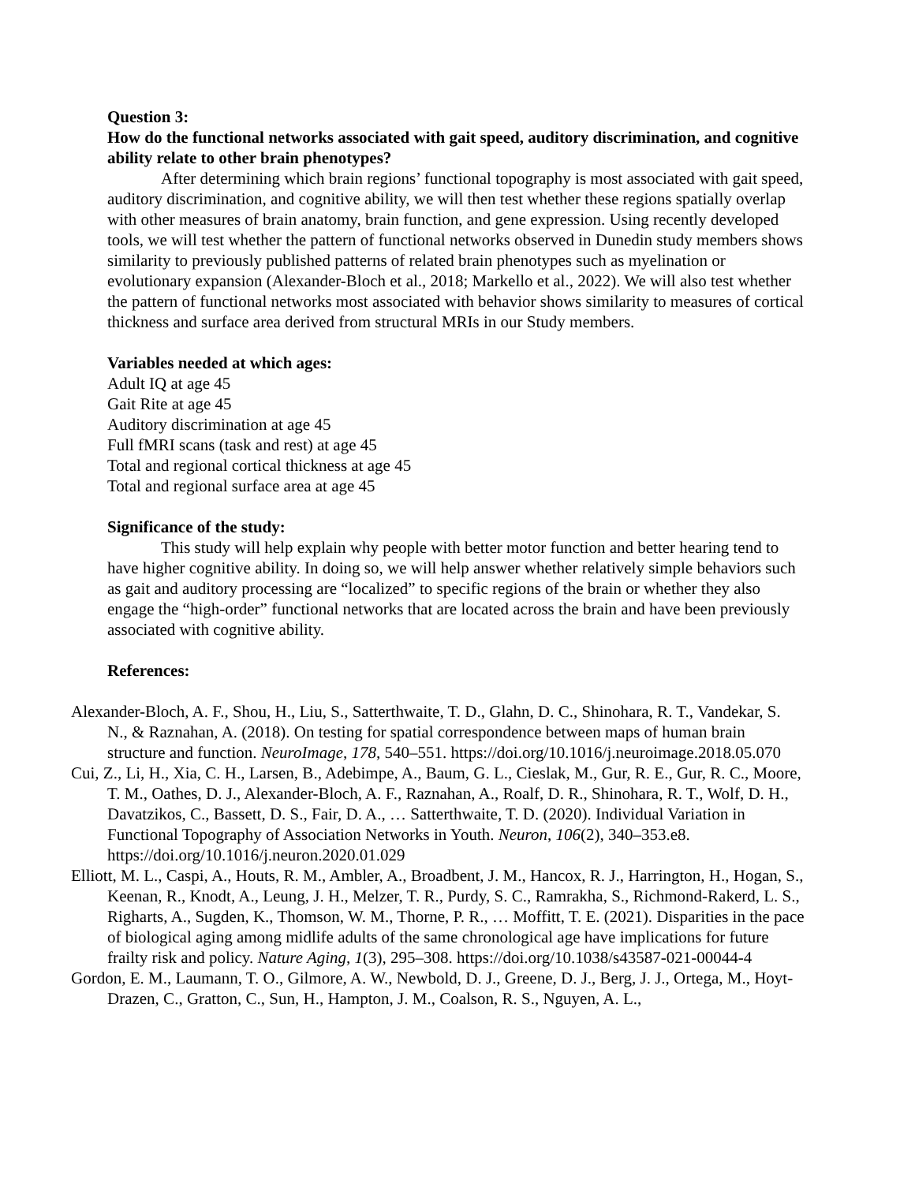Question 3:
How do the functional networks associated with gait speed, auditory discrimination, and cognitive ability relate to other brain phenotypes?
After determining which brain regions’ functional topography is most associated with gait speed, auditory discrimination, and cognitive ability, we will then test whether these regions spatially overlap with other measures of brain anatomy, brain function, and gene expression. Using recently developed tools, we will test whether the pattern of functional networks observed in Dunedin study members shows similarity to previously published patterns of related brain phenotypes such as myelination or evolutionary expansion (Alexander-Bloch et al., 2018; Markello et al., 2022). We will also test whether the pattern of functional networks most associated with behavior shows similarity to measures of cortical thickness and surface area derived from structural MRIs in our Study members.
Variables needed at which ages:
Adult IQ at age 45
Gait Rite at age 45
Auditory discrimination at age 45
Full fMRI scans (task and rest) at age 45
Total and regional cortical thickness at age 45
Total and regional surface area at age 45
Significance of the study:
This study will help explain why people with better motor function and better hearing tend to have higher cognitive ability. In doing so, we will help answer whether relatively simple behaviors such as gait and auditory processing are “localized” to specific regions of the brain or whether they also engage the “high-order” functional networks that are located across the brain and have been previously associated with cognitive ability.
References:
Alexander-Bloch, A. F., Shou, H., Liu, S., Satterthwaite, T. D., Glahn, D. C., Shinohara, R. T., Vandekar, S. N., & Raznahan, A. (2018). On testing for spatial correspondence between maps of human brain structure and function. NeuroImage, 178, 540–551. https://doi.org/10.1016/j.neuroimage.2018.05.070
Cui, Z., Li, H., Xia, C. H., Larsen, B., Adebimpe, A., Baum, G. L., Cieslak, M., Gur, R. E., Gur, R. C., Moore, T. M., Oathes, D. J., Alexander-Bloch, A. F., Raznahan, A., Roalf, D. R., Shinohara, R. T., Wolf, D. H., Davatzikos, C., Bassett, D. S., Fair, D. A., … Satterthwaite, T. D. (2020). Individual Variation in Functional Topography of Association Networks in Youth. Neuron, 106(2), 340–353.e8. https://doi.org/10.1016/j.neuron.2020.01.029
Elliott, M. L., Caspi, A., Houts, R. M., Ambler, A., Broadbent, J. M., Hancox, R. J., Harrington, H., Hogan, S., Keenan, R., Knodt, A., Leung, J. H., Melzer, T. R., Purdy, S. C., Ramrakha, S., Richmond-Rakerd, L. S., Righarts, A., Sugden, K., Thomson, W. M., Thorne, P. R., … Moffitt, T. E. (2021). Disparities in the pace of biological aging among midlife adults of the same chronological age have implications for future frailty risk and policy. Nature Aging, 1(3), 295–308. https://doi.org/10.1038/s43587-021-00044-4
Gordon, E. M., Laumann, T. O., Gilmore, A. W., Newbold, D. J., Greene, D. J., Berg, J. J., Ortega, M., Hoyt-Drazen, C., Gratton, C., Sun, H., Hampton, J. M., Coalson, R. S., Nguyen, A. L.,